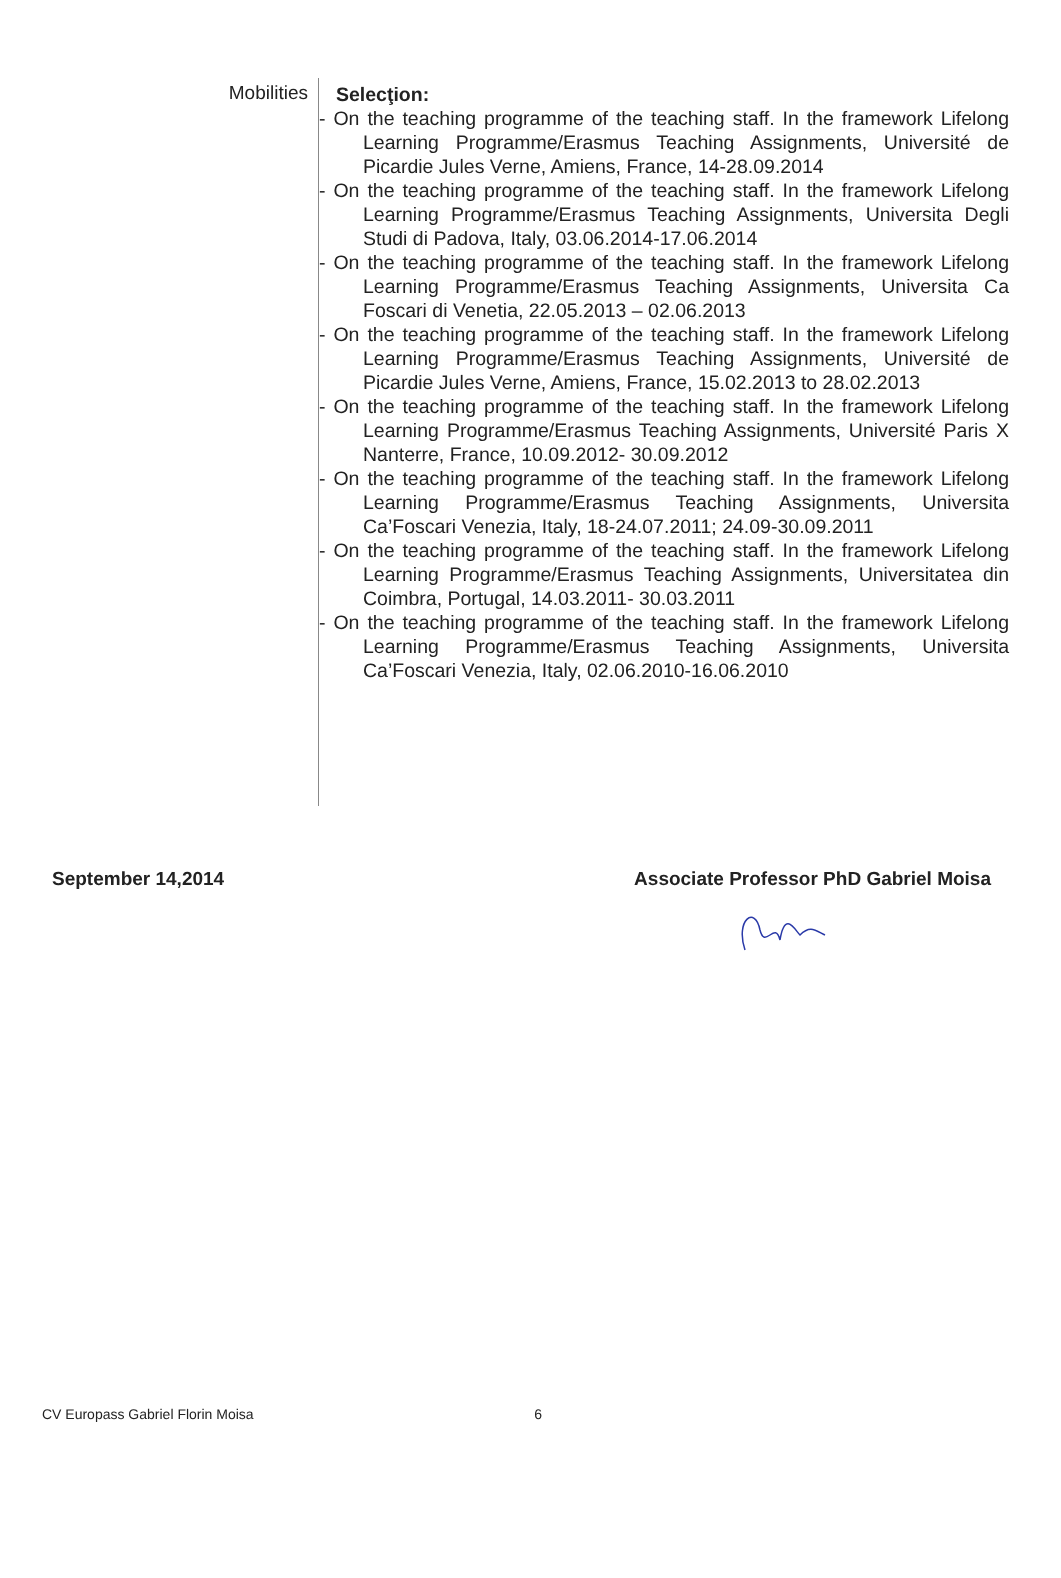Mobilities
Selecţion:
- On the teaching programme of the teaching staff. In the framework Lifelong Learning Programme/Erasmus Teaching Assignments, Université de Picardie Jules Verne, Amiens, France, 14-28.09.2014
- On the teaching programme of the teaching staff. In the framework Lifelong Learning Programme/Erasmus Teaching Assignments, Universita Degli Studi di Padova, Italy, 03.06.2014-17.06.2014
- On the teaching programme of the teaching staff. In the framework Lifelong Learning Programme/Erasmus Teaching Assignments, Universita Ca Foscari di Venetia, 22.05.2013 – 02.06.2013
- On the teaching programme of the teaching staff. In the framework Lifelong Learning Programme/Erasmus Teaching Assignments, Université de Picardie Jules Verne, Amiens, France, 15.02.2013 to 28.02.2013
- On the teaching programme of the teaching staff. In the framework Lifelong Learning Programme/Erasmus Teaching Assignments, Université Paris X Nanterre, France, 10.09.2012- 30.09.2012
- On the teaching programme of the teaching staff. In the framework Lifelong Learning Programme/Erasmus Teaching Assignments, Universita Ca’Foscari Venezia, Italy, 18-24.07.2011; 24.09-30.09.2011
- On the teaching programme of the teaching staff. In the framework Lifelong Learning Programme/Erasmus Teaching Assignments, Universitatea din Coimbra, Portugal, 14.03.2011- 30.03.2011
- On the teaching programme of the teaching staff. In the framework Lifelong Learning Programme/Erasmus Teaching Assignments, Universita Ca’Foscari Venezia, Italy, 02.06.2010-16.06.2010
September 14,2014 Associate Professor PhD Gabriel Moisa
CV Europass Gabriel Florin Moisa 6